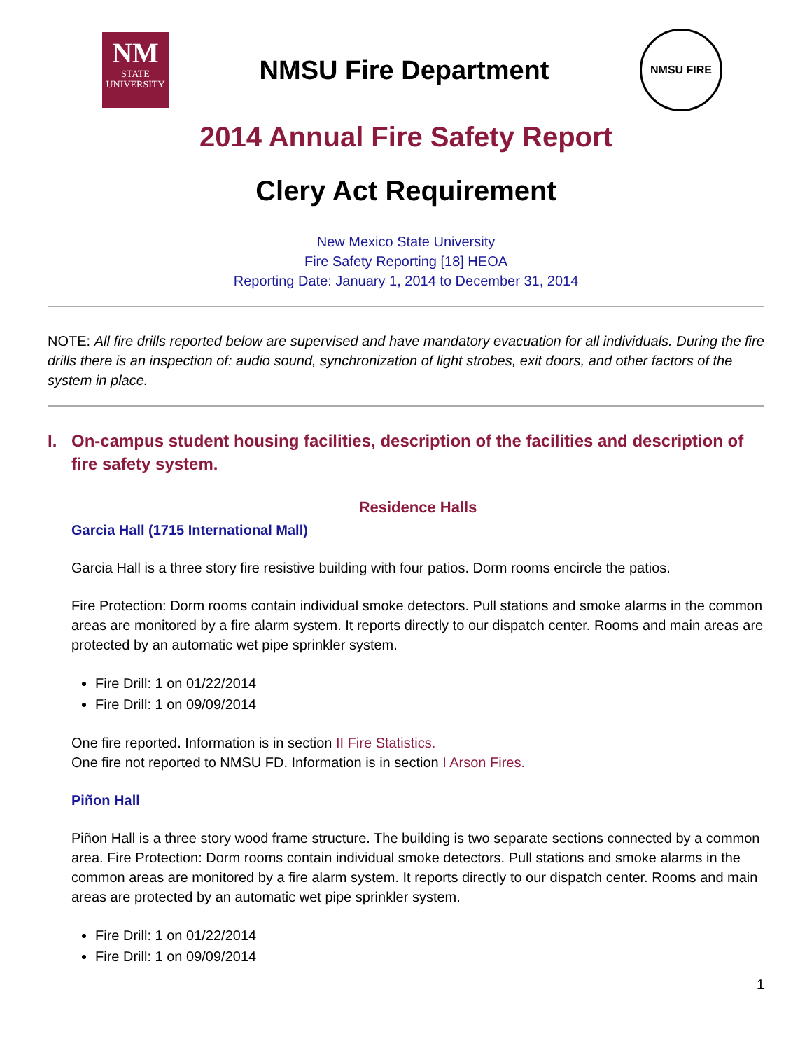NM
STATE
UNIVERSITY
NMSU Fire Department
NMSU FIRE
2014 Annual Fire Safety Report
Clery Act Requirement
New Mexico State University
Fire Safety Reporting [18] HEOA
Reporting Date: January 1, 2014 to December 31, 2014
NOTE: All fire drills reported below are supervised and have mandatory evacuation for all individuals. During the fire drills there is an inspection of: audio sound, synchronization of light strobes, exit doors, and other factors of the system in place.
I. On-campus student housing facilities, description of the facilities and description of fire safety system.
Residence Halls
Garcia Hall (1715 International Mall)
Garcia Hall is a three story fire resistive building with four patios. Dorm rooms encircle the patios.
Fire Protection: Dorm rooms contain individual smoke detectors. Pull stations and smoke alarms in the common areas are monitored by a fire alarm system. It reports directly to our dispatch center. Rooms and main areas are protected by an automatic wet pipe sprinkler system.
Fire Drill: 1 on 01/22/2014
Fire Drill: 1 on 09/09/2014
One fire reported. Information is in section II Fire Statistics.
One fire not reported to NMSU FD. Information is in section I Arson Fires.
Piñon Hall
Piñon Hall is a three story wood frame structure. The building is two separate sections connected by a common area. Fire Protection: Dorm rooms contain individual smoke detectors. Pull stations and smoke alarms in the common areas are monitored by a fire alarm system. It reports directly to our dispatch center. Rooms and main areas are protected by an automatic wet pipe sprinkler system.
Fire Drill: 1 on 01/22/2014
Fire Drill: 1 on 09/09/2014
1